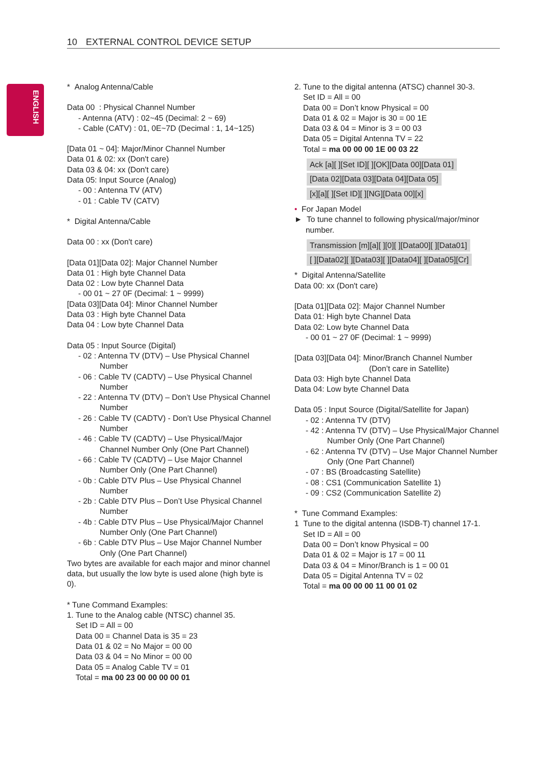10 EXTERNAL CONTROL DEVICE SETUP
ENGLISH
* Analog Antenna/Cable
Data 00 : Physical Channel Number
- Antenna (ATV) : 02~45 (Decimal: 2 ~ 69)
- Cable (CATV) : 01, 0E~7D (Decimal : 1, 14~125)
[Data 01 ~ 04]: Major/Minor Channel Number
Data 01 & 02: xx (Don't care)
Data 03 & 04: xx (Don't care)
Data 05: Input Source (Analog)
- 00 : Antenna TV (ATV)
- 01 : Cable TV (CATV)
* Digital Antenna/Cable
Data 00 : xx (Don't care)
[Data 01][Data 02]: Major Channel Number
Data 01 : High byte Channel Data
Data 02 : Low byte Channel Data
- 00 01 ~ 27 0F (Decimal: 1 ~ 9999)
[Data 03][Data 04]: Minor Channel Number
Data 03 : High byte Channel Data
Data 04 : Low byte Channel Data
Data 05 : Input Source (Digital)
- 02 : Antenna TV (DTV) – Use Physical Channel Number
- 06 : Cable TV (CADTV) – Use Physical Channel Number
- 22 : Antenna TV (DTV) – Don’t Use Physical Channel Number
- 26 : Cable TV (CADTV) - Don’t Use Physical Channel Number
- 46 : Cable TV (CADTV) – Use Physical/Major Channel Number Only (One Part Channel)
- 66 : Cable TV (CADTV) – Use Major Channel Number Only (One Part Channel)
- 0b : Cable DTV Plus – Use Physical Channel Number
- 2b : Cable DTV Plus – Don’t Use Physical Channel Number
- 4b : Cable DTV Plus – Use Physical/Major Channel Number Only (One Part Channel)
- 6b : Cable DTV Plus – Use Major Channel Number Only (One Part Channel)
Two bytes are available for each major and minor channel data, but usually the low byte is used alone (high byte is 0).
* Tune Command Examples:
1. Tune to the Analog cable (NTSC) channel 35.
Set ID = All = 00
Data 00 = Channel Data is 35 = 23
Data 01 & 02 = No Major = 00 00
Data 03 & 04 = No Minor = 00 00
Data 05 = Analog Cable TV = 01
Total = ma 00 23 00 00 00 00 01
2. Tune to the digital antenna (ATSC) channel 30-3.
Set ID = All = 00
Data 00 = Don’t know Physical = 00
Data 01 & 02 = Major is 30 = 00 1E
Data 03 & 04 = Minor is 3 = 00 03
Data 05 = Digital Antenna TV = 22
Total = ma 00 00 00 1E 00 03 22
Ack [a][ ][Set ID][ ][OK][Data 00][Data 01]
[Data 02][Data 03][Data 04][Data 05]
[x][a][ ][Set ID][ ][NG][Data 00][x]
• For Japan Model
► To tune channel to following physical/major/minor number.
Transmission [m][a][ ][0][ ][Data00][ ][Data01]
[ ][Data02][ ][Data03][ ][Data04][ ][Data05][Cr]
* Digital Antenna/Satellite
Data 00: xx (Don't care)
[Data 01][Data 02]: Major Channel Number
Data 01: High byte Channel Data
Data 02: Low byte Channel Data
- 00 01 ~ 27 0F (Decimal: 1 ~ 9999)
[Data 03][Data 04]: Minor/Branch Channel Number
(Don’t care in Satellite)
Data 03: High byte Channel Data
Data 04: Low byte Channel Data
Data 05 : Input Source (Digital/Satellite for Japan)
- 02 : Antenna TV (DTV)
- 42 : Antenna TV (DTV) – Use Physical/Major Channel Number Only (One Part Channel)
- 62 : Antenna TV (DTV) – Use Major Channel Number Only (One Part Channel)
- 07 : BS (Broadcasting Satellite)
- 08 : CS1 (Communication Satellite 1)
- 09 : CS2 (Communication Satellite 2)
* Tune Command Examples:
1 Tune to the digital antenna (ISDB-T) channel 17-1.
Set ID = All = 00
Data 00 = Don’t know Physical = 00
Data 01 & 02 = Major is 17 = 00 11
Data 03 & 04 = Minor/Branch is 1 = 00 01
Data 05 = Digital Antenna TV = 02
Total = ma 00 00 00 11 00 01 02